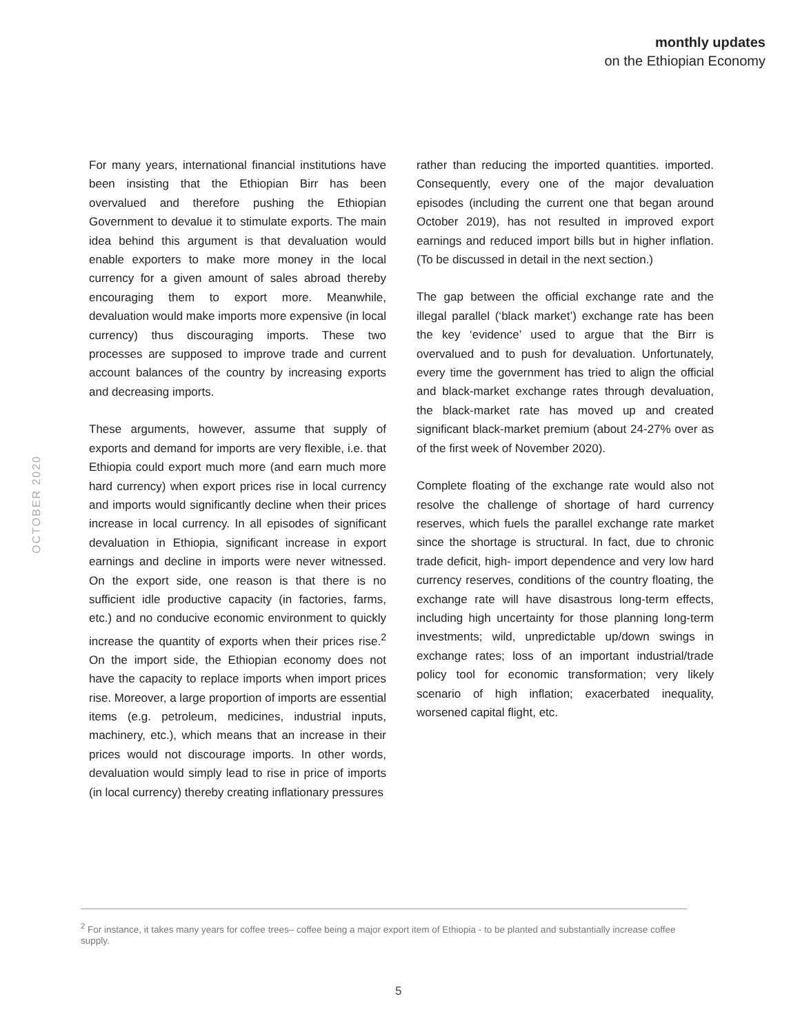monthly updates
on the Ethiopian Economy
OCTOBER 2020
For many years, international financial institutions have been insisting that the Ethiopian Birr has been overvalued and therefore pushing the Ethiopian Government to devalue it to stimulate exports. The main idea behind this argument is that devaluation would enable exporters to make more money in the local currency for a given amount of sales abroad thereby encouraging them to export more. Meanwhile, devaluation would make imports more expensive (in local currency) thus discouraging imports. These two processes are supposed to improve trade and current account balances of the country by increasing exports and decreasing imports.
These arguments, however, assume that supply of exports and demand for imports are very flexible, i.e. that Ethiopia could export much more (and earn much more hard currency) when export prices rise in local currency and imports would significantly decline when their prices increase in local currency. In all episodes of significant devaluation in Ethiopia, significant increase in export earnings and decline in imports were never witnessed. On the export side, one reason is that there is no sufficient idle productive capacity (in factories, farms, etc.) and no conducive economic environment to quickly increase the quantity of exports when their prices rise.<sup>2</sup> On the import side, the Ethiopian economy does not have the capacity to replace imports when import prices rise. Moreover, a large proportion of imports are essential items (e.g. petroleum, medicines, industrial inputs, machinery, etc.), which means that an increase in their prices would not discourage imports. In other words, devaluation would simply lead to rise in price of imports (in local currency) thereby creating inflationary pressures
rather than reducing the imported quantities. imported. Consequently, every one of the major devaluation episodes (including the current one that began around October 2019), has not resulted in improved export earnings and reduced import bills but in higher inflation. (To be discussed in detail in the next section.)
The gap between the official exchange rate and the illegal parallel (‘black market’) exchange rate has been the key ‘evidence’ used to argue that the Birr is overvalued and to push for devaluation. Unfortunately, every time the government has tried to align the official and black-market exchange rates through devaluation, the black-market rate has moved up and created significant black-market premium (about 24-27% over as of the first week of November 2020).
Complete floating of the exchange rate would also not resolve the challenge of shortage of hard currency reserves, which fuels the parallel exchange rate market since the shortage is structural. In fact, due to chronic trade deficit, high- import dependence and very low hard currency reserves, conditions of the country floating, the exchange rate will have disastrous long-term effects, including high uncertainty for those planning long-term investments; wild, unpredictable up/down swings in exchange rates; loss of an important industrial/trade policy tool for economic transformation; very likely scenario of high inflation; exacerbated inequality, worsened capital flight, etc.
<sup>2</sup> For instance, it takes many years for coffee trees– coffee being a major export item of Ethiopia - to be planted and substantially increase coffee supply.
5